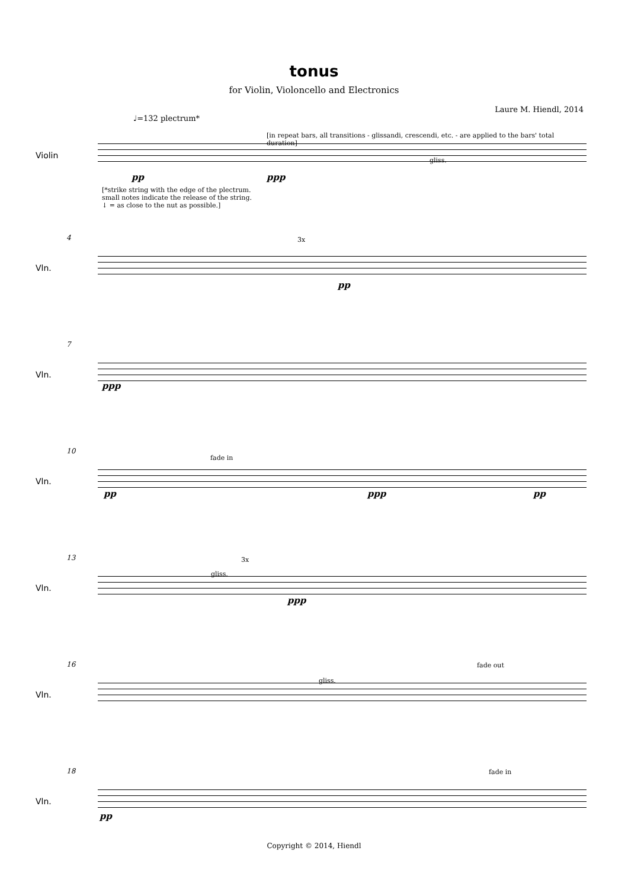tonus
for Violin, Violoncello and Electronics
Laure M. Hiendl, 2014
♩=132 plectrum*
Violin
[in repeat bars, all transitions - glissandi, crescendi, etc. - are applied to the bars' total duration]
gliss.
pp ppp
[*strike string with the edge of the plectrum.
small notes indicate the release of the string.
↓ = as close to the nut as possible.]
4
Vln.
3x
pp
7
Vln.
ppp
10
Vln.
fade in
pp ppp pp
13
Vln.
gliss.
3x
ppp
16
Vln.
gliss.
fade out
18
Vln.
fade in
pp
Copyright © 2014, Hiendl